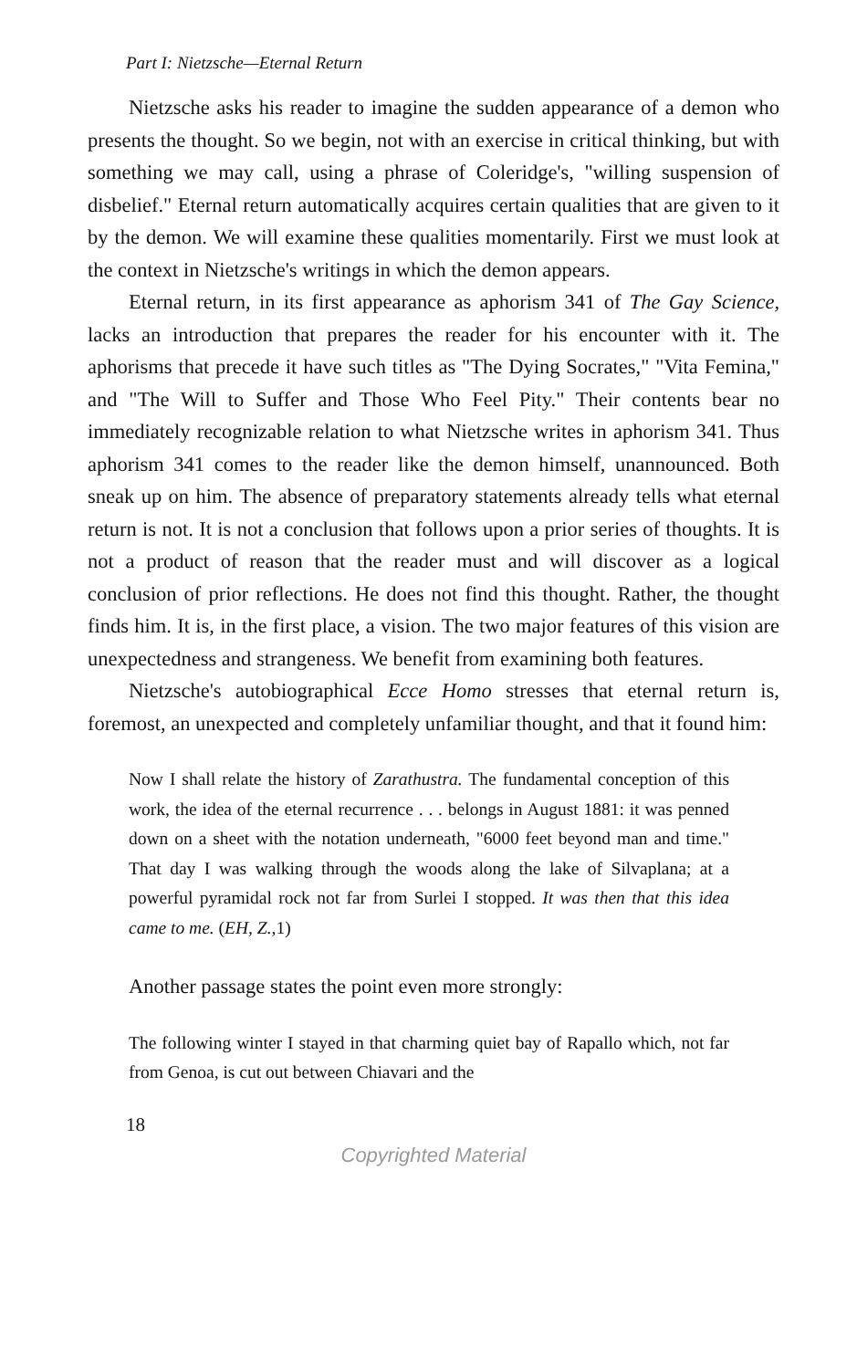Part I: Nietzsche—Eternal Return
Nietzsche asks his reader to imagine the sudden appearance of a demon who presents the thought. So we begin, not with an exercise in critical thinking, but with something we may call, using a phrase of Coleridge's, "willing suspension of disbelief." Eternal return automatically acquires certain qualities that are given to it by the demon. We will examine these qualities momentarily. First we must look at the context in Nietzsche's writings in which the demon appears.
Eternal return, in its first appearance as aphorism 341 of The Gay Science, lacks an introduction that prepares the reader for his encounter with it. The aphorisms that precede it have such titles as "The Dying Socrates," "Vita Femina," and "The Will to Suffer and Those Who Feel Pity." Their contents bear no immediately recognizable relation to what Nietzsche writes in aphorism 341. Thus aphorism 341 comes to the reader like the demon himself, unannounced. Both sneak up on him. The absence of preparatory statements already tells what eternal return is not. It is not a conclusion that follows upon a prior series of thoughts. It is not a product of reason that the reader must and will discover as a logical conclusion of prior reflections. He does not find this thought. Rather, the thought finds him. It is, in the first place, a vision. The two major features of this vision are unexpectedness and strangeness. We benefit from examining both features.
Nietzsche's autobiographical Ecce Homo stresses that eternal return is, foremost, an unexpected and completely unfamiliar thought, and that it found him:
Now I shall relate the history of Zarathustra. The fundamental conception of this work, the idea of the eternal recurrence . . . belongs in August 1881: it was penned down on a sheet with the notation underneath, "6000 feet beyond man and time." That day I was walking through the woods along the lake of Silvaplana; at a powerful pyramidal rock not far from Surlei I stopped. It was then that this idea came to me. (EH, Z.,1)
Another passage states the point even more strongly:
The following winter I stayed in that charming quiet bay of Rapallo which, not far from Genoa, is cut out between Chiavari and the
18
Copyrighted Material